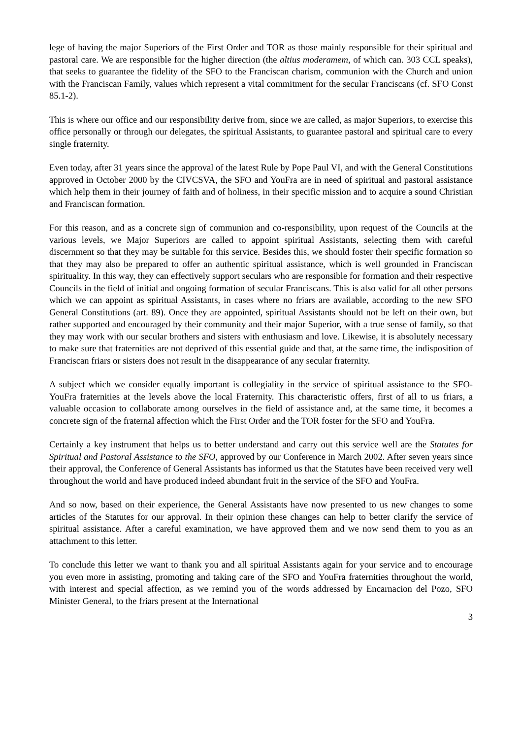lege of having the major Superiors of the First Order and TOR as those mainly responsible for their spiritual and pastoral care. We are responsible for the higher direction (the altius moderamem, of which can. 303 CCL speaks), that seeks to guarantee the fidelity of the SFO to the Franciscan charism, communion with the Church and union with the Franciscan Family, values which represent a vital commitment for the secular Franciscans (cf. SFO Const 85.1-2).
This is where our office and our responsibility derive from, since we are called, as major Superiors, to exercise this office personally or through our delegates, the spiritual Assistants, to guarantee pastoral and spiritual care to every single fraternity.
Even today, after 31 years since the approval of the latest Rule by Pope Paul VI, and with the General Constitutions approved in October 2000 by the CIVCSVA, the SFO and YouFra are in need of spiritual and pastoral assistance which help them in their journey of faith and of holiness, in their specific mission and to acquire a sound Christian and Franciscan formation.
For this reason, and as a concrete sign of communion and co-responsibility, upon request of the Councils at the various levels, we Major Superiors are called to appoint spiritual Assistants, selecting them with careful discernment so that they may be suitable for this service. Besides this, we should foster their specific formation so that they may also be prepared to offer an authentic spiritual assistance, which is well grounded in Franciscan spirituality. In this way, they can effectively support seculars who are responsible for formation and their respective Councils in the field of initial and ongoing formation of secular Franciscans. This is also valid for all other persons which we can appoint as spiritual Assistants, in cases where no friars are available, according to the new SFO General Constitutions (art. 89). Once they are appointed, spiritual Assistants should not be left on their own, but rather supported and encouraged by their community and their major Superior, with a true sense of family, so that they may work with our secular brothers and sisters with enthusiasm and love. Likewise, it is absolutely necessary to make sure that fraternities are not deprived of this essential guide and that, at the same time, the indisposition of Franciscan friars or sisters does not result in the disappearance of any secular fraternity.
A subject which we consider equally important is collegiality in the service of spiritual assistance to the SFO-YouFra fraternities at the levels above the local Fraternity. This characteristic offers, first of all to us friars, a valuable occasion to collaborate among ourselves in the field of assistance and, at the same time, it becomes a concrete sign of the fraternal affection which the First Order and the TOR foster for the SFO and YouFra.
Certainly a key instrument that helps us to better understand and carry out this service well are the Statutes for Spiritual and Pastoral Assistance to the SFO, approved by our Conference in March 2002. After seven years since their approval, the Conference of General Assistants has informed us that the Statutes have been received very well throughout the world and have produced indeed abundant fruit in the service of the SFO and YouFra.
And so now, based on their experience, the General Assistants have now presented to us new changes to some articles of the Statutes for our approval. In their opinion these changes can help to better clarify the service of spiritual assistance. After a careful examination, we have approved them and we now send them to you as an attachment to this letter.
To conclude this letter we want to thank you and all spiritual Assistants again for your service and to encourage you even more in assisting, promoting and taking care of the SFO and YouFra fraternities throughout the world, with interest and special affection, as we remind you of the words addressed by Encarnacion del Pozo, SFO Minister General, to the friars present at the International
3